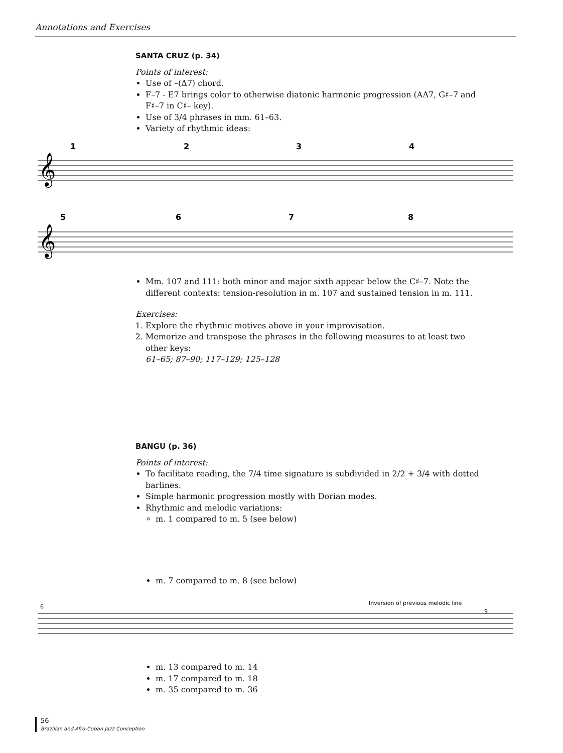Annotations and Exercises
SANTA CRUZ (p. 34)
Points of interest:
Use of –(Δ7) chord.
F–7 - E7 brings color to otherwise diatonic harmonic progression (AΔ7, G♯–7 and F♯–7 in C♯– key).
Use of 3/4 phrases in mm. 61–63.
Variety of rhythmic ideas:
1
2
3
4
5
6
7
8
𝄞
𝄞
Mm. 107 and 111: both minor and major sixth appear below the C♯–7. Note the different contexts: tension-resolution in m. 107 and sustained tension in m. 111.
Exercises:
1. Explore the rhythmic motives above in your improvisation.
2. Memorize and transpose the phrases in the following measures to at least two other keys:
61–65; 87–90; 117–129; 125–128
BANGU (p. 36)
Points of interest:
To facilitate reading, the 7/4 time signature is subdivided in 2/2 + 3/4 with dotted barlines.
Simple harmonic progression mostly with Dorian modes.
Rhythmic and melodic variations:
m. 1 compared to m. 5 (see below)
m. 7 compared to m. 8 (see below)
Inversion of previous melodic line
6
9
m. 13 compared to m. 14
m. 17 compared to m. 18
m. 35 compared to m. 36
56
Brazilian and Afro-Cuban Jazz Conception